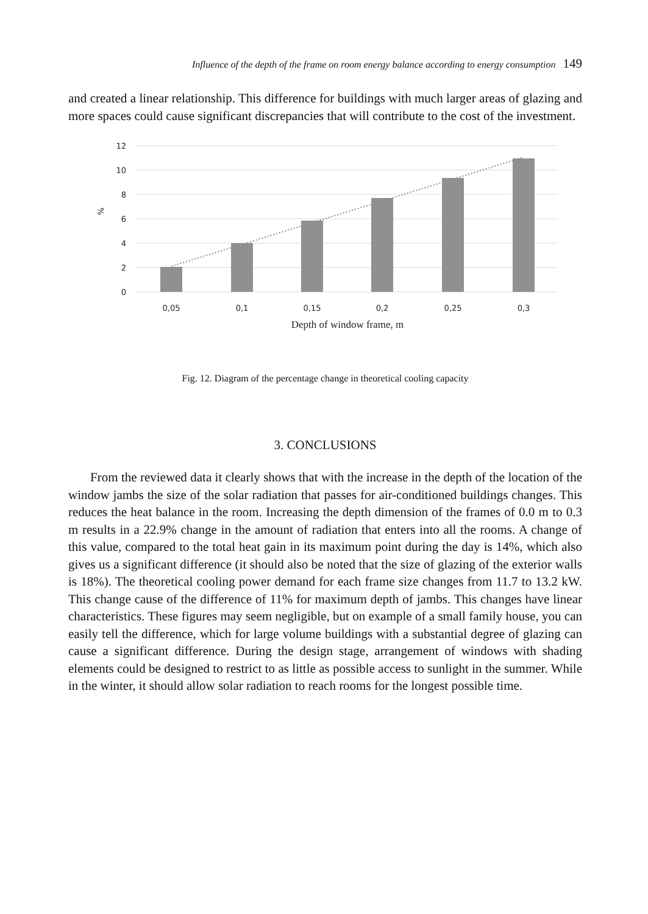Influence of the depth of the frame on room energy balance according to energy consumption 149
and created a linear relationship. This difference for buildings with much larger areas of glazing and more spaces could cause significant discrepancies that will contribute to the cost of the investment.
12
10
8
6
4
2
0
%
0,05
0,1
0,15
0,2
0,25
0,3
Depth of window frame, m
Fig. 12. Diagram of the percentage change in theoretical cooling capacity
3. CONCLUSIONS
From the reviewed data it clearly shows that with the increase in the depth of the location of the window jambs the size of the solar radiation that passes for air-conditioned buildings changes. This reduces the heat balance in the room. Increasing the depth dimension of the frames of 0.0 m to 0.3 m results in a 22.9% change in the amount of radiation that enters into all the rooms. A change of this value, compared to the total heat gain in its maximum point during the day is 14%, which also gives us a significant difference (it should also be noted that the size of glazing of the exterior walls is 18%). The theoretical cooling power demand for each frame size changes from 11.7 to 13.2 kW. This change cause of the difference of 11% for maximum depth of jambs. This changes have linear characteristics. These figures may seem negligible, but on example of a small family house, you can easily tell the difference, which for large volume buildings with a substantial degree of glazing can cause a significant difference. During the design stage, arrangement of windows with shading elements could be designed to restrict to as little as possible access to sunlight in the summer. While in the winter, it should allow solar radiation to reach rooms for the longest possible time.